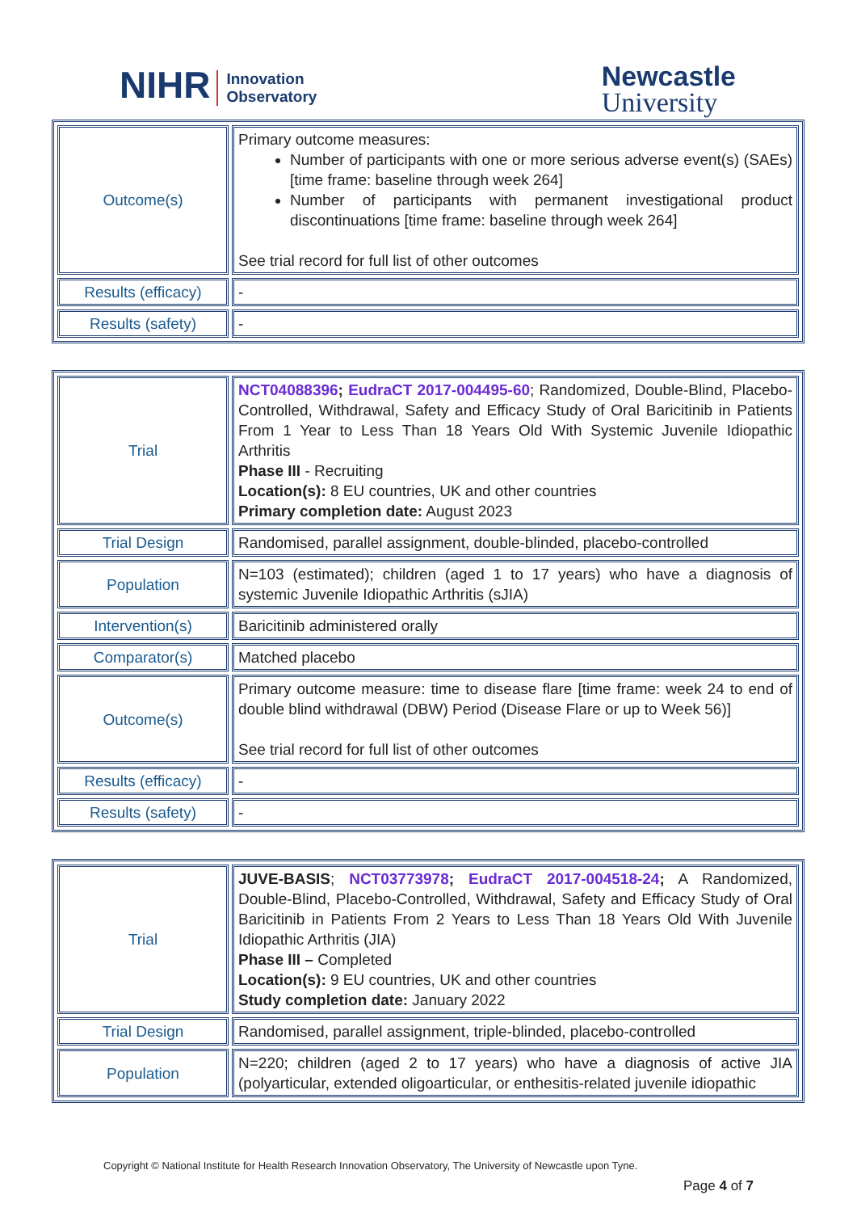NIHR Innovation
Observatory
Newcastle
University
| Outcome(s) | Primary outcome measures: Number of participants with one or more serious adverse event(s) (SAEs) [time frame: baseline through week 264] Number of participants with permanent investigational product discontinuations [time frame: baseline through week 264] See trial record for full list of other outcomes |
| Results (efficacy) | - |
| Results (safety) | - |
| Trial | NCT04088396 ; EudraCT 2017-004495-60 ; Randomized, Double-Blind, Placebo-Controlled, Withdrawal, Safety and Efficacy Study of Oral Baricitinib in Patients From 1 Year to Less Than 18 Years Old With Systemic Juvenile Idiopathic Arthritis Phase III - Recruiting Location(s): 8 EU countries, UK and other countries Primary completion date: August 2023 |
| Trial Design | Randomised, parallel assignment, double-blinded, placebo-controlled |
| Population | N=103 (estimated); children (aged 1 to 17 years) who have a diagnosis of systemic Juvenile Idiopathic Arthritis (sJIA) |
| Intervention(s) | Baricitinib administered orally |
| Comparator(s) | Matched placebo |
| Outcome(s) | Primary outcome measure: time to disease flare [time frame: week 24 to end of double blind withdrawal (DBW) Period (Disease Flare or up to Week 56)] See trial record for full list of other outcomes |
| Results (efficacy) | - |
| Results (safety) | - |
| Trial | JUVE-BASIS ; NCT03773978 ; EudraCT 2017-004518-24 ; A Randomized, Double-Blind, Placebo-Controlled, Withdrawal, Safety and Efficacy Study of Oral Baricitinib in Patients From 2 Years to Less Than 18 Years Old With Juvenile Idiopathic Arthritis (JIA) Phase III – Completed Location(s): 9 EU countries, UK and other countries Study completion date: January 2022 |
| Trial Design | Randomised, parallel assignment, triple-blinded, placebo-controlled |
| Population | N=220; children (aged 2 to 17 years) who have a diagnosis of active JIA (polyarticular, extended oligoarticular, or enthesitis-related juvenile idiopathic |
Copyright © National Institute for Health Research Innovation Observatory, The University of Newcastle upon Tyne.
Page 4 of 7